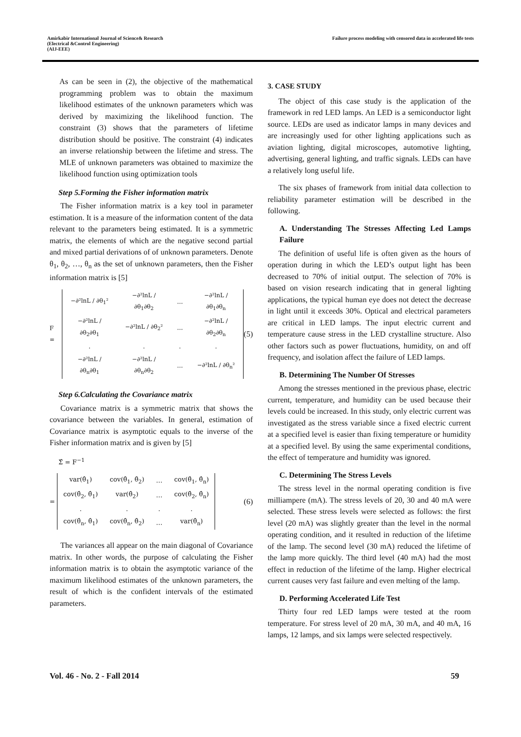Amirkabir International Journal of Science& Research
(Electrical &Control Engineering)
(AIJ-EEE)
Failure process modeling with censored data in accelerated life tests
As can be seen in (2), the objective of the mathematical programming problem was to obtain the maximum likelihood estimates of the unknown parameters which was derived by maximizing the likelihood function. The constraint (3) shows that the parameters of lifetime distribution should be positive. The constraint (4) indicates an inverse relationship between the lifetime and stress. The MLE of unknown parameters was obtained to maximize the likelihood function using optimization tools
Step 5.Forming the Fisher information matrix
The Fisher information matrix is a key tool in parameter estimation. It is a measure of the information content of the data relevant to the parameters being estimated. It is a symmetric matrix, the elements of which are the negative second partial and mixed partial derivations of of unknown parameters. Denote θ<sub>1</sub>, θ<sub>2</sub>, …, θ<sub>n</sub> as the set of unknown parameters, then the Fisher information matrix is [5]
F =
| −∂²lnL / ∂θ<sub>1</sub>² | −∂²lnL / ∂θ<sub>1</sub>∂θ<sub>2</sub> | … | −∂²lnL / ∂θ<sub>1</sub>∂θ<sub>n</sub> |
| −∂²lnL / ∂θ<sub>2</sub>∂θ<sub>1</sub> | −∂²lnL / ∂θ<sub>2</sub>² | … | −∂²lnL / ∂θ<sub>2</sub>∂θ<sub>n</sub> |
| . | . | . | . |
| −∂²lnL / ∂θ<sub>n</sub>∂θ<sub>1</sub> | −∂²lnL / ∂θ<sub>n</sub>∂θ<sub>2</sub> | … | −∂²lnL / ∂θ<sub>n</sub>² |
(5)
Step 6.Calculating the Covariance matrix
Covariance matrix is a symmetric matrix that shows the covariance between the variables. In general, estimation of Covariance matrix is asymptotic equals to the inverse of the Fisher information matrix and is given by [5]
Σ̂ = F<sup>−1</sup>
=
| var(θ̂<sub>1</sub>) | cov(θ̂<sub>1</sub>, θ̂<sub>2</sub>) | … | cov(θ̂<sub>1</sub>, θ̂<sub>n</sub>) |
| cov(θ̂<sub>2</sub>, θ̂<sub>1</sub>) | var(θ̂<sub>2</sub>) | … | cov(θ̂<sub>2</sub>, θ̂<sub>n</sub>) |
| . | . | . | . |
| cov(θ̂<sub>n</sub>, θ̂<sub>1</sub>) | cov(θ̂<sub>n</sub>, θ̂<sub>2</sub>) | … | var(θ̂<sub>n</sub>) |
(6)
The variances all appear on the main diagonal of Covariance matrix. In other words, the purpose of calculating the Fisher information matrix is to obtain the asymptotic variance of the maximum likelihood estimates of the unknown parameters, the result of which is the confident intervals of the estimated parameters.
3. CASE STUDY
The object of this case study is the application of the framework in red LED lamps. An LED is a semiconductor light source. LEDs are used as indicator lamps in many devices and are increasingly used for other lighting applications such as aviation lighting, digital microscopes, automotive lighting, advertising, general lighting, and traffic signals. LEDs can have a relatively long useful life.
The six phases of framework from initial data collection to reliability parameter estimation will be described in the following.
A. Understanding The Stresses Affecting Led Lamps Failure
The definition of useful life is often given as the hours of operation during in which the LED’s output light has been decreased to 70% of initial output. The selection of 70% is based on vision research indicating that in general lighting applications, the typical human eye does not detect the decrease in light until it exceeds 30%. Optical and electrical parameters are critical in LED lamps. The input electric current and temperature cause stress in the LED crystalline structure. Also other factors such as power fluctuations, humidity, on and off frequency, and isolation affect the failure of LED lamps.
B. Determining The Number Of Stresses
Among the stresses mentioned in the previous phase, electric current, temperature, and humidity can be used because their levels could be increased. In this study, only electric current was investigated as the stress variable since a fixed electric current at a specified level is easier than fixing temperature or humidity at a specified level. By using the same experimental conditions, the effect of temperature and humidity was ignored.
C. Determining The Stress Levels
The stress level in the normal operating condition is five milliampere (mA). The stress levels of 20, 30 and 40 mA were selected. These stress levels were selected as follows: the first level (20 mA) was slightly greater than the level in the normal operating condition, and it resulted in reduction of the lifetime of the lamp. The second level (30 mA) reduced the lifetime of the lamp more quickly. The third level (40 mA) had the most effect in reduction of the lifetime of the lamp. Higher electrical current causes very fast failure and even melting of the lamp.
D. Performing Accelerated Life Test
Thirty four red LED lamps were tested at the room temperature. For stress level of 20 mA, 30 mA, and 40 mA, 16 lamps, 12 lamps, and six lamps were selected respectively.
Vol. 46 - No. 2 - Fall 2014 59